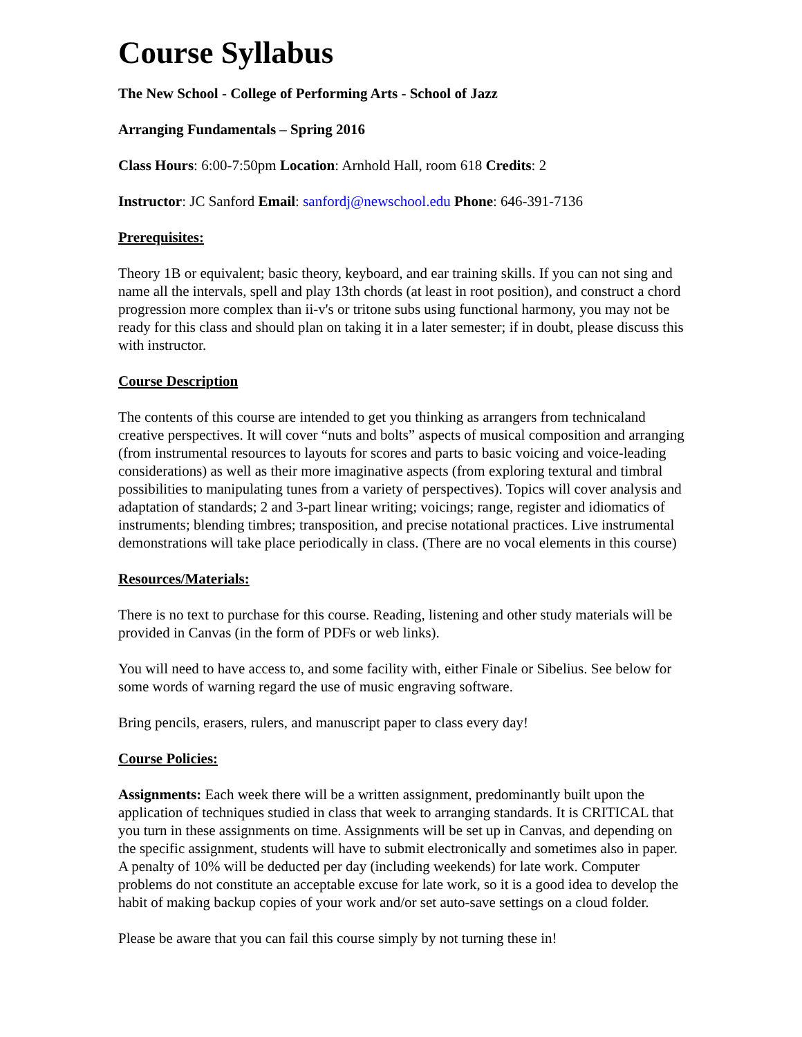Course Syllabus
The New School - College of Performing Arts - School of Jazz
Arranging Fundamentals – Spring 2016
Class Hours: 6:00-7:50pm Location: Arnhold Hall, room 618 Credits: 2
Instructor: JC Sanford Email: sanfordj@newschool.edu Phone: 646-391-7136
Prerequisites:
Theory 1B or equivalent; basic theory, keyboard, and ear training skills. If you can not sing and name all the intervals, spell and play 13th chords (at least in root position), and construct a chord progression more complex than ii-v's or tritone subs using functional harmony, you may not be ready for this class and should plan on taking it in a later semester; if in doubt, please discuss this with instructor.
Course Description
The contents of this course are intended to get you thinking as arrangers from technicaland creative perspectives. It will cover “nuts and bolts” aspects of musical composition and arranging (from instrumental resources to layouts for scores and parts to basic voicing and voice-leading considerations) as well as their more imaginative aspects (from exploring textural and timbral possibilities to manipulating tunes from a variety of perspectives). Topics will cover analysis and adaptation of standards; 2 and 3-part linear writing; voicings; range, register and idiomatics of instruments; blending timbres; transposition, and precise notational practices. Live instrumental demonstrations will take place periodically in class. (There are no vocal elements in this course)
Resources/Materials:
There is no text to purchase for this course. Reading, listening and other study materials will be provided in Canvas (in the form of PDFs or web links).
You will need to have access to, and some facility with, either Finale or Sibelius. See below for some words of warning regard the use of music engraving software.
Bring pencils, erasers, rulers, and manuscript paper to class every day!
Course Policies:
Assignments: Each week there will be a written assignment, predominantly built upon the application of techniques studied in class that week to arranging standards. It is CRITICAL that you turn in these assignments on time. Assignments will be set up in Canvas, and depending on the specific assignment, students will have to submit electronically and sometimes also in paper. A penalty of 10% will be deducted per day (including weekends) for late work. Computer problems do not constitute an acceptable excuse for late work, so it is a good idea to develop the habit of making backup copies of your work and/or set auto-save settings on a cloud folder.
Please be aware that you can fail this course simply by not turning these in!